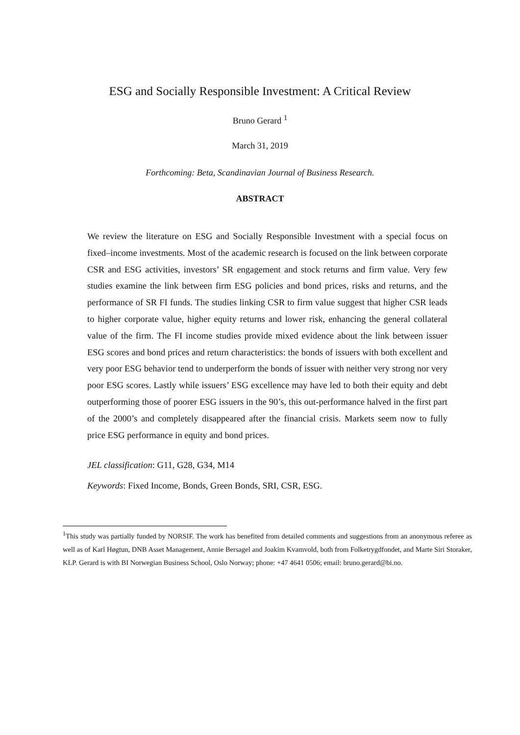ESG and Socially Responsible Investment: A Critical Review
Bruno Gerard <sup>1</sup>
March 31, 2019
Forthcoming: Beta, Scandinavian Journal of Business Research.
ABSTRACT
We review the literature on ESG and Socially Responsible Investment with a special focus on fixed–income investments. Most of the academic research is focused on the link between corporate CSR and ESG activities, investors’ SR engagement and stock returns and firm value. Very few studies examine the link between firm ESG policies and bond prices, risks and returns, and the performance of SR FI funds. The studies linking CSR to firm value suggest that higher CSR leads to higher corporate value, higher equity returns and lower risk, enhancing the general collateral value of the firm. The FI income studies provide mixed evidence about the link between issuer ESG scores and bond prices and return characteristics: the bonds of issuers with both excellent and very poor ESG behavior tend to underperform the bonds of issuer with neither very strong nor very poor ESG scores. Lastly while issuers’ ESG excellence may have led to both their equity and debt outperforming those of poorer ESG issuers in the 90’s, this out-performance halved in the first part of the 2000’s and completely disappeared after the financial crisis. Markets seem now to fully price ESG performance in equity and bond prices.
JEL classification: G11, G28, G34, M14
Keywords: Fixed Income, Bonds, Green Bonds, SRI, CSR, ESG.
<sup>1</sup> This study was partially funded by NORSIF. The work has benefited from detailed comments and suggestions from an anonymous referee as well as of Karl Høgtun, DNB Asset Management, Annie Bersagel and Joakim Kvamvold, both from Folketrygdfondet, and Marte Siri Storaker, KLP. Gerard is with BI Norwegian Business School, Oslo Norway; phone: +47 4641 0506; email: bruno.gerard@bi.no.